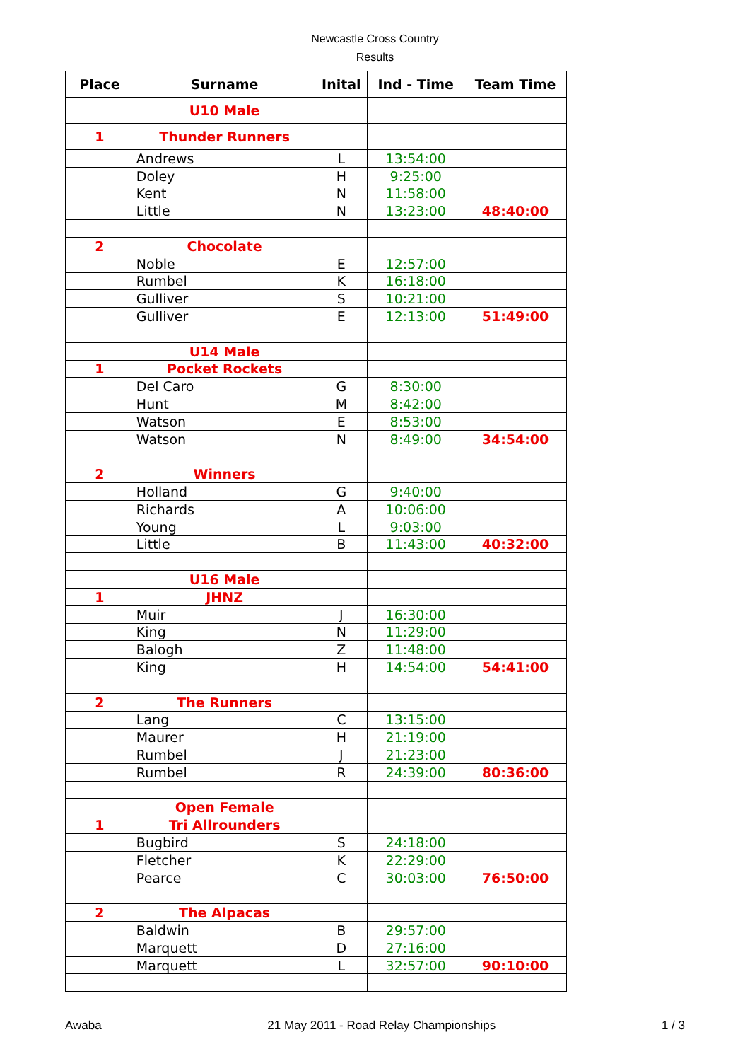Newcastle Cross Country
Results
| Place | Surname | Inital | Ind - Time | Team Time |
| --- | --- | --- | --- | --- |
| | U10 Male | | | |
| 1 | Thunder Runners | | | |
| | Andrews | L | 13:54:00 | |
| | Doley | H | 9:25:00 | |
| | Kent | N | 11:58:00 | |
| | Little | N | 13:23:00 | 48:40:00 |
| 2 | Chocolate | | | |
| | Noble | E | 12:57:00 | |
| | Rumbel | K | 16:18:00 | |
| | Gulliver | S | 10:21:00 | |
| | Gulliver | E | 12:13:00 | 51:49:00 |
| | U14 Male | | | |
| 1 | Pocket Rockets | | | |
| | Del Caro | G | 8:30:00 | |
| | Hunt | M | 8:42:00 | |
| | Watson | E | 8:53:00 | |
| | Watson | N | 8:49:00 | 34:54:00 |
| 2 | Winners | | | |
| | Holland | G | 9:40:00 | |
| | Richards | A | 10:06:00 | |
| | Young | L | 9:03:00 | |
| | Little | B | 11:43:00 | 40:32:00 |
| | U16 Male | | | |
| 1 | JHNZ | | | |
| | Muir | J | 16:30:00 | |
| | King | N | 11:29:00 | |
| | Balogh | Z | 11:48:00 | |
| | King | H | 14:54:00 | 54:41:00 |
| 2 | The Runners | | | |
| | Lang | C | 13:15:00 | |
| | Maurer | H | 21:19:00 | |
| | Rumbel | J | 21:23:00 | |
| | Rumbel | R | 24:39:00 | 80:36:00 |
| | Open Female | | | |
| 1 | Tri Allrounders | | | |
| | Bugbird | S | 24:18:00 | |
| | Fletcher | K | 22:29:00 | |
| | Pearce | C | 30:03:00 | 76:50:00 |
| 2 | The Alpacas | | | |
| | Baldwin | B | 29:57:00 | |
| | Marquett | D | 27:16:00 | |
| | Marquett | L | 32:57:00 | 90:10:00 |
Awaba 21 May 2011 - Road Relay Championships 1 / 3